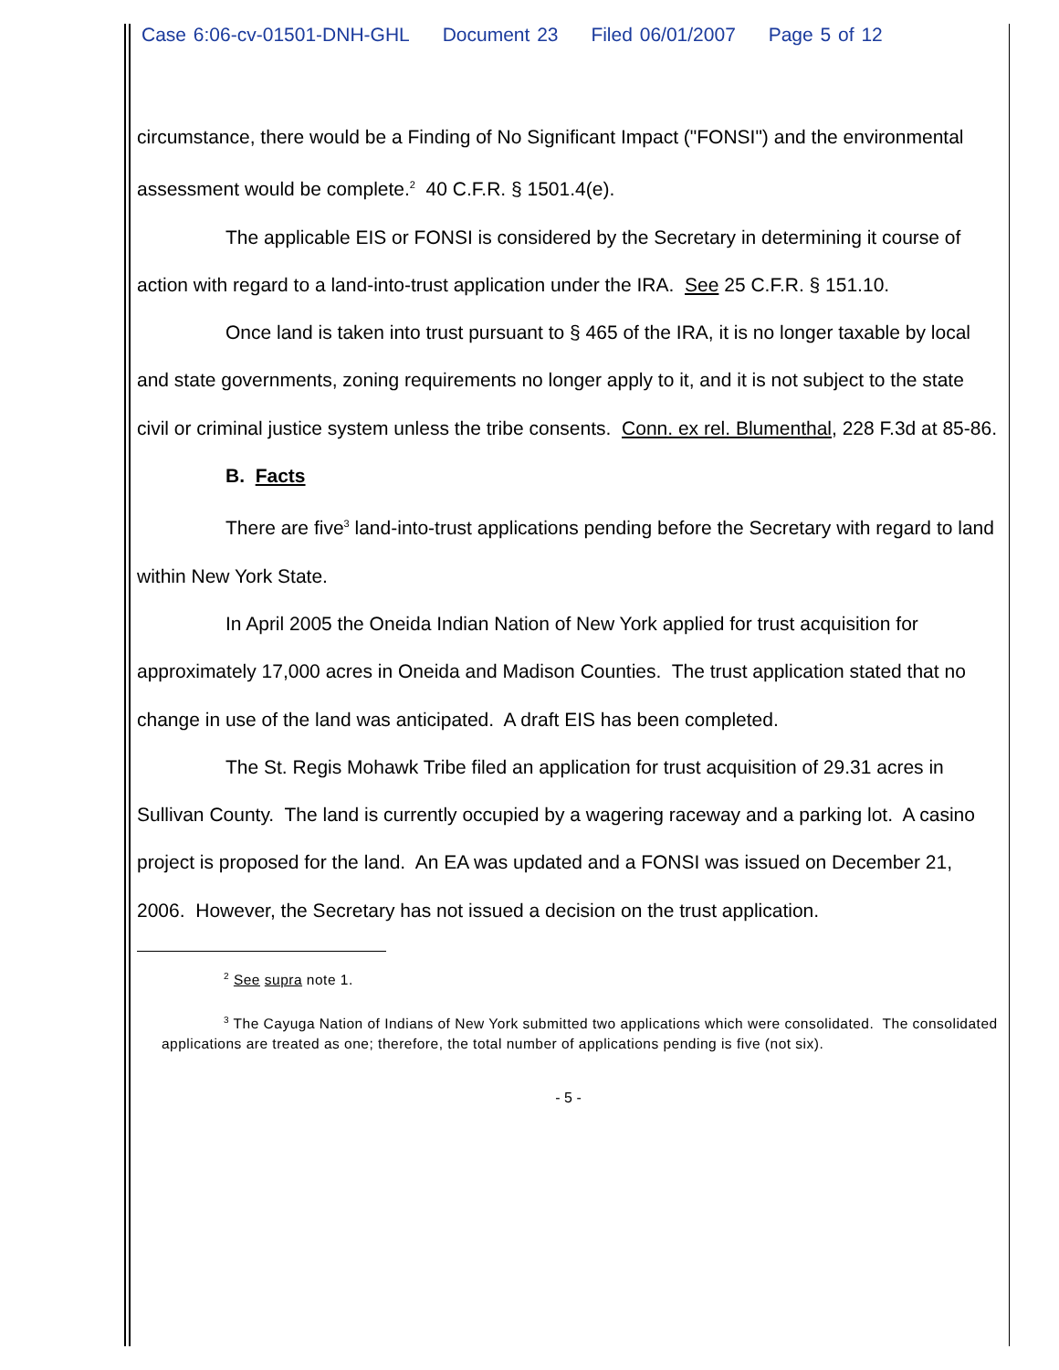Case 6:06-cv-01501-DNH-GHL Document 23 Filed 06/01/2007 Page 5 of 12
circumstance, there would be a Finding of No Significant Impact ("FONSI") and the environmental assessment would be complete.<sup>2</sup> 40 C.F.R. § 1501.4(e).
The applicable EIS or FONSI is considered by the Secretary in determining it course of action with regard to a land-into-trust application under the IRA. See 25 C.F.R. § 151.10.
Once land is taken into trust pursuant to § 465 of the IRA, it is no longer taxable by local and state governments, zoning requirements no longer apply to it, and it is not subject to the state civil or criminal justice system unless the tribe consents. Conn. ex rel. Blumenthal, 228 F.3d at 85-86.
B. Facts
There are five<sup>3</sup> land-into-trust applications pending before the Secretary with regard to land within New York State.
In April 2005 the Oneida Indian Nation of New York applied for trust acquisition for approximately 17,000 acres in Oneida and Madison Counties. The trust application stated that no change in use of the land was anticipated. A draft EIS has been completed.
The St. Regis Mohawk Tribe filed an application for trust acquisition of 29.31 acres in Sullivan County. The land is currently occupied by a wagering raceway and a parking lot. A casino project is proposed for the land. An EA was updated and a FONSI was issued on December 21, 2006. However, the Secretary has not issued a decision on the trust application.
<sup>2</sup> See supra note 1.
<sup>3</sup> The Cayuga Nation of Indians of New York submitted two applications which were consolidated. The consolidated applications are treated as one; therefore, the total number of applications pending is five (not six).
- 5 -